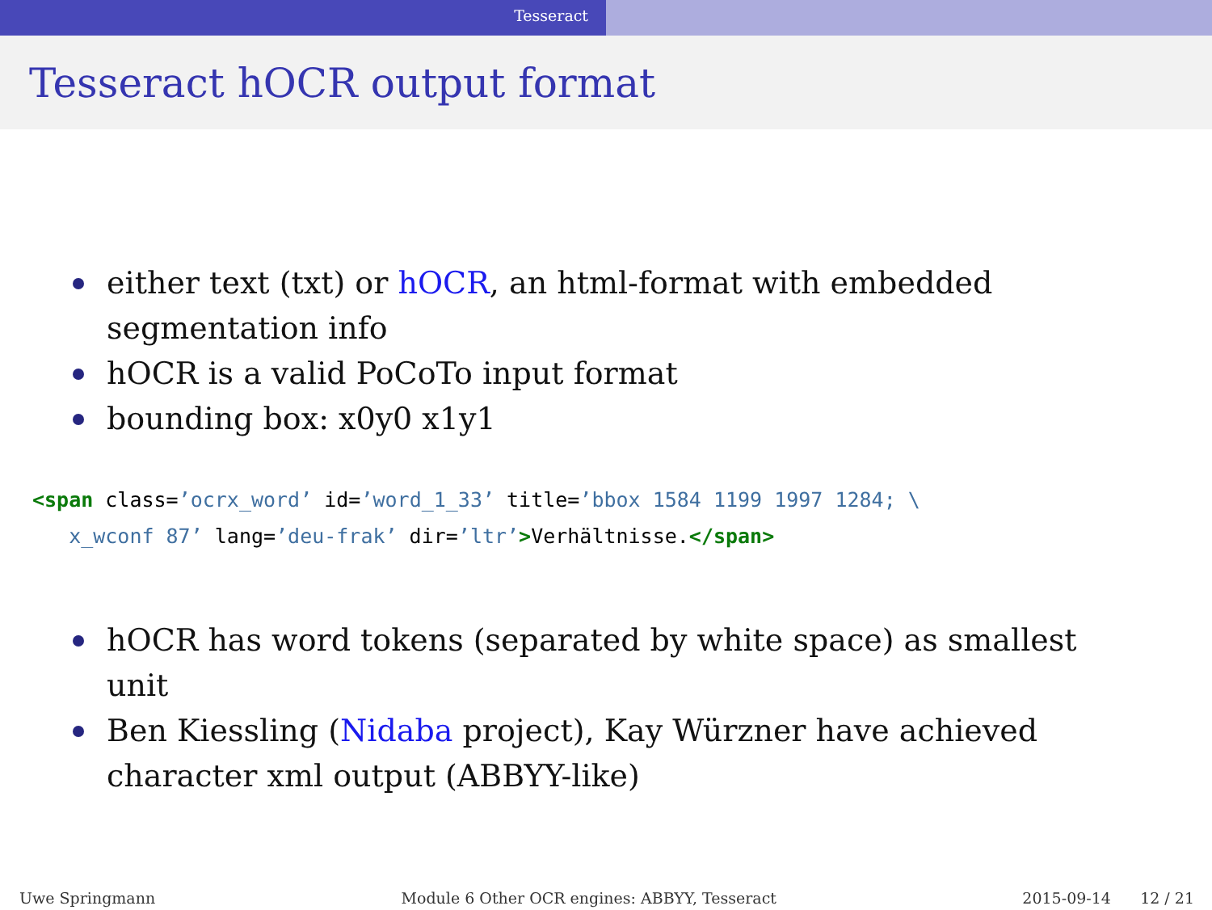Tesseract
Tesseract hOCR output format
either text (txt) or hOCR, an html-format with embedded segmentation info
hOCR is a valid PoCoTo input format
bounding box: x0y0 x1y1
<span class=’ocrx_word’ id=’word_1_33’ title=’bbox 1584 1199 1997 1284; \
   x_wconf 87’ lang=’deu-frak’ dir=’ltr’>Verhältnisse.</span>
hOCR has word tokens (separated by white space) as smallest unit
Ben Kiessling (Nidaba project), Kay Würzner have achieved character xml output (ABBYY-like)
Uwe Springmann Module 6 Other OCR engines: ABBYY, Tesseract 2015-09-14 12 / 21